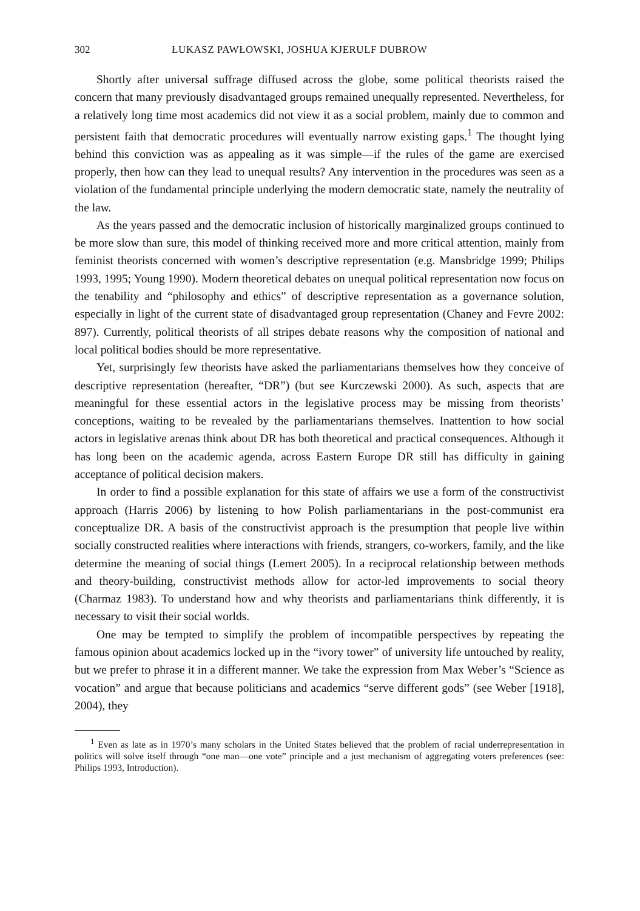302 ŁUKASZ PAWŁOWSKI, JOSHUA KJERULF DUBROW
Shortly after universal suffrage diffused across the globe, some political theorists raised the concern that many previously disadvantaged groups remained unequally represented. Nevertheless, for a relatively long time most academics did not view it as a social problem, mainly due to common and persistent faith that democratic procedures will eventually narrow existing gaps.<sup>1</sup> The thought lying behind this conviction was as appealing as it was simple—if the rules of the game are exercised properly, then how can they lead to unequal results? Any intervention in the procedures was seen as a violation of the fundamental principle underlying the modern democratic state, namely the neutrality of the law.
As the years passed and the democratic inclusion of historically marginalized groups continued to be more slow than sure, this model of thinking received more and more critical attention, mainly from feminist theorists concerned with women’s descriptive representation (e.g. Mansbridge 1999; Philips 1993, 1995; Young 1990). Modern theoretical debates on unequal political representation now focus on the tenability and “philosophy and ethics” of descriptive representation as a governance solution, especially in light of the current state of disadvantaged group representation (Chaney and Fevre 2002: 897). Currently, political theorists of all stripes debate reasons why the composition of national and local political bodies should be more representative.
Yet, surprisingly few theorists have asked the parliamentarians themselves how they conceive of descriptive representation (hereafter, “DR”) (but see Kurczewski 2000). As such, aspects that are meaningful for these essential actors in the legislative process may be missing from theorists’ conceptions, waiting to be revealed by the parliamentarians themselves. Inattention to how social actors in legislative arenas think about DR has both theoretical and practical consequences. Although it has long been on the academic agenda, across Eastern Europe DR still has difficulty in gaining acceptance of political decision makers.
In order to find a possible explanation for this state of affairs we use a form of the constructivist approach (Harris 2006) by listening to how Polish parliamentarians in the post-communist era conceptualize DR. A basis of the constructivist approach is the presumption that people live within socially constructed realities where interactions with friends, strangers, co-workers, family, and the like determine the meaning of social things (Lemert 2005). In a reciprocal relationship between methods and theory-building, constructivist methods allow for actor-led improvements to social theory (Charmaz 1983). To understand how and why theorists and parliamentarians think differently, it is necessary to visit their social worlds.
One may be tempted to simplify the problem of incompatible perspectives by repeating the famous opinion about academics locked up in the “ivory tower” of university life untouched by reality, but we prefer to phrase it in a different manner. We take the expression from Max Weber’s “Science as vocation” and argue that because politicians and academics “serve different gods” (see Weber [1918], 2004), they
<sup>1</sup> Even as late as in 1970’s many scholars in the United States believed that the problem of racial underrepresentation in politics will solve itself through “one man—one vote” principle and a just mechanism of aggregating voters preferences (see: Philips 1993, Introduction).